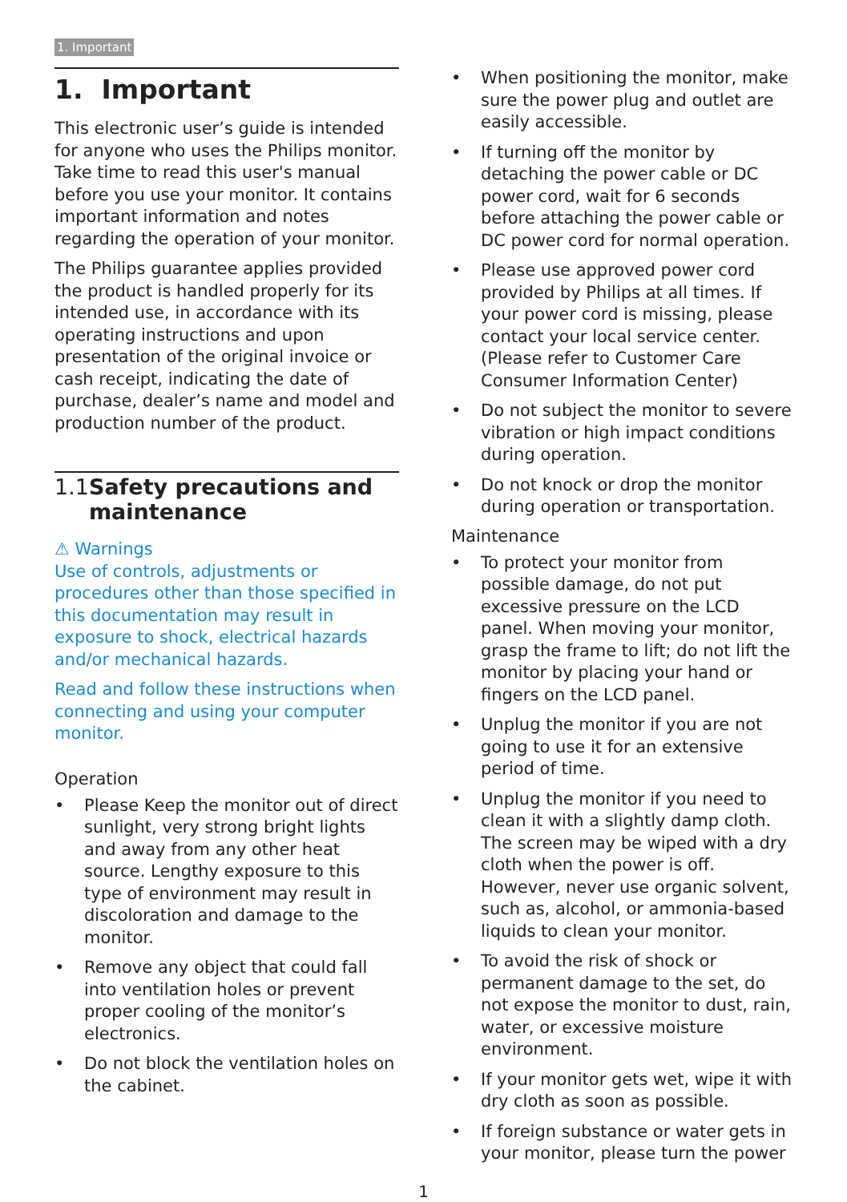1. Important
1. Important
This electronic user’s guide is intended for anyone who uses the Philips monitor. Take time to read this user's manual before you use your monitor. It contains important information and notes regarding the operation of your monitor.
The Philips guarantee applies provided the product is handled properly for its intended use, in accordance with its operating instructions and upon presentation of the original invoice or cash receipt, indicating the date of purchase, dealer’s name and model and production number of the product.
1.1 Safety precautions and maintenance
⚠ Warnings
Use of controls, adjustments or procedures other than those specified in this documentation may result in exposure to shock, electrical hazards and/or mechanical hazards.
Read and follow these instructions when connecting and using your computer monitor.
Operation
• Please Keep the monitor out of direct sunlight, very strong bright lights and away from any other heat source. Lengthy exposure to this type of environment may result in discoloration and damage to the monitor.
• Remove any object that could fall into ventilation holes or prevent proper cooling of the monitor’s electronics.
• Do not block the ventilation holes on the cabinet.
• When positioning the monitor, make sure the power plug and outlet are easily accessible.
• If turning off the monitor by detaching the power cable or DC power cord, wait for 6 seconds before attaching the power cable or DC power cord for normal operation.
• Please use approved power cord provided by Philips at all times. If your power cord is missing, please contact your local service center. (Please refer to Customer Care Consumer Information Center)
• Do not subject the monitor to severe vibration or high impact conditions during operation.
• Do not knock or drop the monitor during operation or transportation.
Maintenance
• To protect your monitor from possible damage, do not put excessive pressure on the LCD panel. When moving your monitor, grasp the frame to lift; do not lift the monitor by placing your hand or fingers on the LCD panel.
• Unplug the monitor if you are not going to use it for an extensive period of time.
• Unplug the monitor if you need to clean it with a slightly damp cloth. The screen may be wiped with a dry cloth when the power is off. However, never use organic solvent, such as, alcohol, or ammonia-based liquids to clean your monitor.
• To avoid the risk of shock or permanent damage to the set, do not expose the monitor to dust, rain, water, or excessive moisture environment.
• If your monitor gets wet, wipe it with dry cloth as soon as possible.
• If foreign substance or water gets in your monitor, please turn the power
1